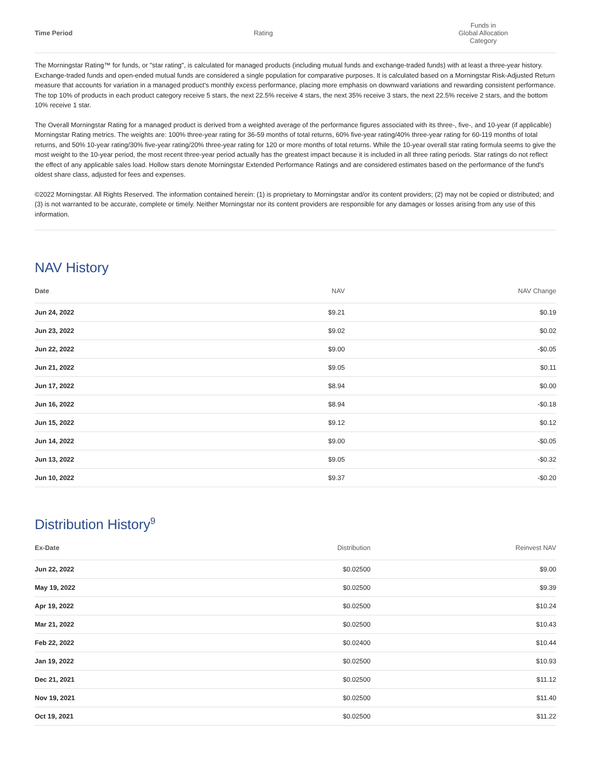| Time Period | Rating | Funds in Global Allocation Category | |
| --- | --- | --- | --- |
The Morningstar Rating™ for funds, or "star rating", is calculated for managed products (including mutual funds and exchange-traded funds) with at least a three-year history. Exchange-traded funds and open-ended mutual funds are considered a single population for comparative purposes. It is calculated based on a Morningstar Risk-Adjusted Return measure that accounts for variation in a managed product's monthly excess performance, placing more emphasis on downward variations and rewarding consistent performance. The top 10% of products in each product category receive 5 stars, the next 22.5% receive 4 stars, the next 35% receive 3 stars, the next 22.5% receive 2 stars, and the bottom 10% receive 1 star.
The Overall Morningstar Rating for a managed product is derived from a weighted average of the performance figures associated with its three-, five-, and 10-year (if applicable) Morningstar Rating metrics. The weights are: 100% three-year rating for 36-59 months of total returns, 60% five-year rating/40% three-year rating for 60-119 months of total returns, and 50% 10-year rating/30% five-year rating/20% three-year rating for 120 or more months of total returns. While the 10-year overall star rating formula seems to give the most weight to the 10-year period, the most recent three-year period actually has the greatest impact because it is included in all three rating periods. Star ratings do not reflect the effect of any applicable sales load. Hollow stars denote Morningstar Extended Performance Ratings and are considered estimates based on the performance of the fund's oldest share class, adjusted for fees and expenses.
©2022 Morningstar. All Rights Reserved. The information contained herein: (1) is proprietary to Morningstar and/or its content providers; (2) may not be copied or distributed; and (3) is not warranted to be accurate, complete or timely. Neither Morningstar nor its content providers are responsible for any damages or losses arising from any use of this information.
NAV History
| Date | NAV | NAV Change |
| --- | --- | --- |
| Jun 24, 2022 | $9.21 | $0.19 |
| Jun 23, 2022 | $9.02 | $0.02 |
| Jun 22, 2022 | $9.00 | -$0.05 |
| Jun 21, 2022 | $9.05 | $0.11 |
| Jun 17, 2022 | $8.94 | $0.00 |
| Jun 16, 2022 | $8.94 | -$0.18 |
| Jun 15, 2022 | $9.12 | $0.12 |
| Jun 14, 2022 | $9.00 | -$0.05 |
| Jun 13, 2022 | $9.05 | -$0.32 |
| Jun 10, 2022 | $9.37 | -$0.20 |
Distribution History<sup>9</sup>
| Ex-Date | Distribution | Reinvest NAV |
| --- | --- | --- |
| Jun 22, 2022 | $0.02500 | $9.00 |
| May 19, 2022 | $0.02500 | $9.39 |
| Apr 19, 2022 | $0.02500 | $10.24 |
| Mar 21, 2022 | $0.02500 | $10.43 |
| Feb 22, 2022 | $0.02400 | $10.44 |
| Jan 19, 2022 | $0.02500 | $10.93 |
| Dec 21, 2021 | $0.02500 | $11.12 |
| Nov 19, 2021 | $0.02500 | $11.40 |
| Oct 19, 2021 | $0.02500 | $11.22 |